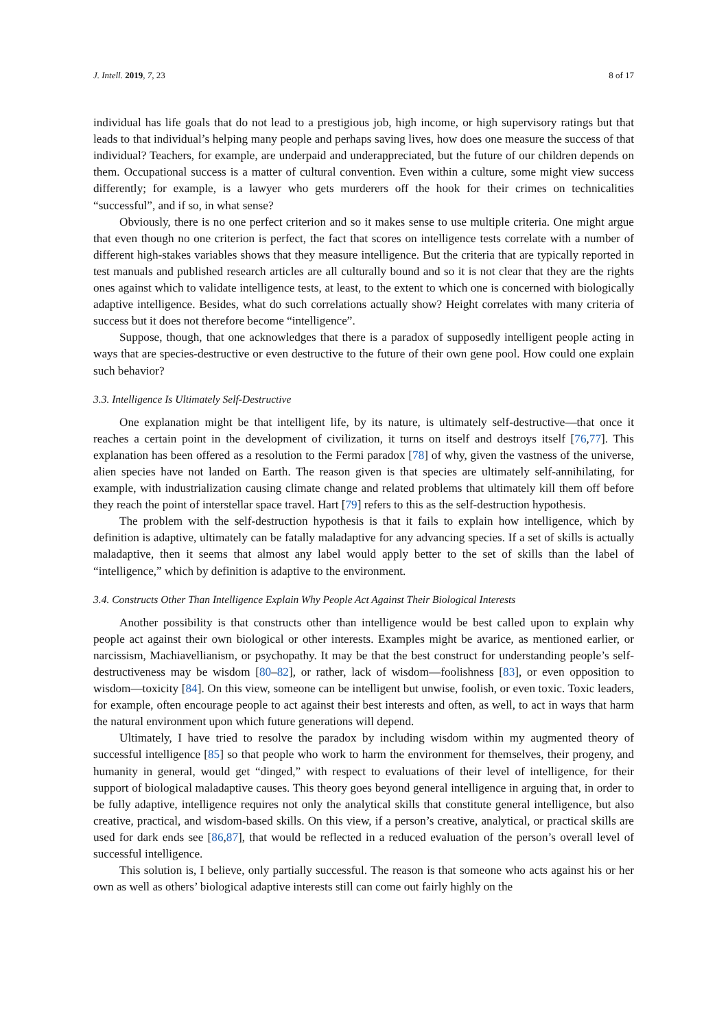J. Intell. 2019, 7, 23 8 of 17
individual has life goals that do not lead to a prestigious job, high income, or high supervisory ratings but that leads to that individual’s helping many people and perhaps saving lives, how does one measure the success of that individual? Teachers, for example, are underpaid and underappreciated, but the future of our children depends on them. Occupational success is a matter of cultural convention. Even within a culture, some might view success differently; for example, is a lawyer who gets murderers off the hook for their crimes on technicalities “successful”, and if so, in what sense?
Obviously, there is no one perfect criterion and so it makes sense to use multiple criteria. One might argue that even though no one criterion is perfect, the fact that scores on intelligence tests correlate with a number of different high-stakes variables shows that they measure intelligence. But the criteria that are typically reported in test manuals and published research articles are all culturally bound and so it is not clear that they are the rights ones against which to validate intelligence tests, at least, to the extent to which one is concerned with biologically adaptive intelligence. Besides, what do such correlations actually show? Height correlates with many criteria of success but it does not therefore become “intelligence”.
Suppose, though, that one acknowledges that there is a paradox of supposedly intelligent people acting in ways that are species-destructive or even destructive to the future of their own gene pool. How could one explain such behavior?
3.3. Intelligence Is Ultimately Self-Destructive
One explanation might be that intelligent life, by its nature, is ultimately self-destructive—that once it reaches a certain point in the development of civilization, it turns on itself and destroys itself [76,77]. This explanation has been offered as a resolution to the Fermi paradox [78] of why, given the vastness of the universe, alien species have not landed on Earth. The reason given is that species are ultimately self-annihilating, for example, with industrialization causing climate change and related problems that ultimately kill them off before they reach the point of interstellar space travel. Hart [79] refers to this as the self-destruction hypothesis.
The problem with the self-destruction hypothesis is that it fails to explain how intelligence, which by definition is adaptive, ultimately can be fatally maladaptive for any advancing species. If a set of skills is actually maladaptive, then it seems that almost any label would apply better to the set of skills than the label of “intelligence,” which by definition is adaptive to the environment.
3.4. Constructs Other Than Intelligence Explain Why People Act Against Their Biological Interests
Another possibility is that constructs other than intelligence would be best called upon to explain why people act against their own biological or other interests. Examples might be avarice, as mentioned earlier, or narcissism, Machiavellianism, or psychopathy. It may be that the best construct for understanding people’s self-destructiveness may be wisdom [80–82], or rather, lack of wisdom—foolishness [83], or even opposition to wisdom—toxicity [84]. On this view, someone can be intelligent but unwise, foolish, or even toxic. Toxic leaders, for example, often encourage people to act against their best interests and often, as well, to act in ways that harm the natural environment upon which future generations will depend.
Ultimately, I have tried to resolve the paradox by including wisdom within my augmented theory of successful intelligence [85] so that people who work to harm the environment for themselves, their progeny, and humanity in general, would get “dinged,” with respect to evaluations of their level of intelligence, for their support of biological maladaptive causes. This theory goes beyond general intelligence in arguing that, in order to be fully adaptive, intelligence requires not only the analytical skills that constitute general intelligence, but also creative, practical, and wisdom-based skills. On this view, if a person’s creative, analytical, or practical skills are used for dark ends see [86,87], that would be reflected in a reduced evaluation of the person’s overall level of successful intelligence.
This solution is, I believe, only partially successful. The reason is that someone who acts against his or her own as well as others’ biological adaptive interests still can come out fairly highly on the